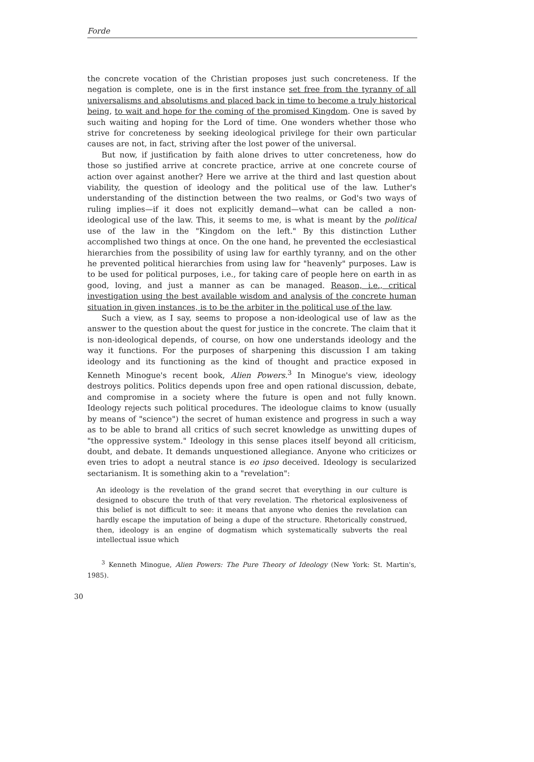Forde
the concrete vocation of the Christian proposes just such concreteness. If the negation is complete, one is in the first instance set free from the tyranny of all universalisms and absolutisms and placed back in time to become a truly historical being, to wait and hope for the coming of the promised Kingdom. One is saved by such waiting and hoping for the Lord of time. One wonders whether those who strive for concreteness by seeking ideological privilege for their own particular causes are not, in fact, striving after the lost power of the universal.
But now, if justification by faith alone drives to utter concreteness, how do those so justified arrive at concrete practice, arrive at one concrete course of action over against another? Here we arrive at the third and last question about viability, the question of ideology and the political use of the law. Luther's understanding of the distinction between the two realms, or God's two ways of ruling implies—if it does not explicitly demand—what can be called a non-ideological use of the law. This, it seems to me, is what is meant by the political use of the law in the "Kingdom on the left." By this distinction Luther accomplished two things at once. On the one hand, he prevented the ecclesiastical hierarchies from the possibility of using law for earthly tyranny, and on the other he prevented political hierarchies from using law for "heavenly" purposes. Law is to be used for political purposes, i.e., for taking care of people here on earth in as good, loving, and just a manner as can be managed. Reason, i.e., critical investigation using the best available wisdom and analysis of the concrete human situation in given instances, is to be the arbiter in the political use of the law.
Such a view, as I say, seems to propose a non-ideological use of law as the answer to the question about the quest for justice in the concrete. The claim that it is non-ideological depends, of course, on how one understands ideology and the way it functions. For the purposes of sharpening this discussion I am taking ideology and its functioning as the kind of thought and practice exposed in Kenneth Minogue's recent book, Alien Powers.<sup>3</sup> In Minogue's view, ideology destroys politics. Politics depends upon free and open rational discussion, debate, and compromise in a society where the future is open and not fully known. Ideology rejects such political procedures. The ideologue claims to know (usually by means of "science") the secret of human existence and progress in such a way as to be able to brand all critics of such secret knowledge as unwitting dupes of "the oppressive system." Ideology in this sense places itself beyond all criticism, doubt, and debate. It demands unquestioned allegiance. Anyone who criticizes or even tries to adopt a neutral stance is eo ipso deceived. Ideology is secularized sectarianism. It is something akin to a "revelation":
An ideology is the revelation of the grand secret that everything in our culture is designed to obscure the truth of that very revelation. The rhetorical explosiveness of this belief is not difficult to see: it means that anyone who denies the revelation can hardly escape the imputation of being a dupe of the structure. Rhetorically construed, then, ideology is an engine of dogmatism which systematically subverts the real intellectual issue which
<sup>3</sup> Kenneth Minogue, Alien Powers: The Pure Theory of Ideology (New York: St. Martin's, 1985).
30